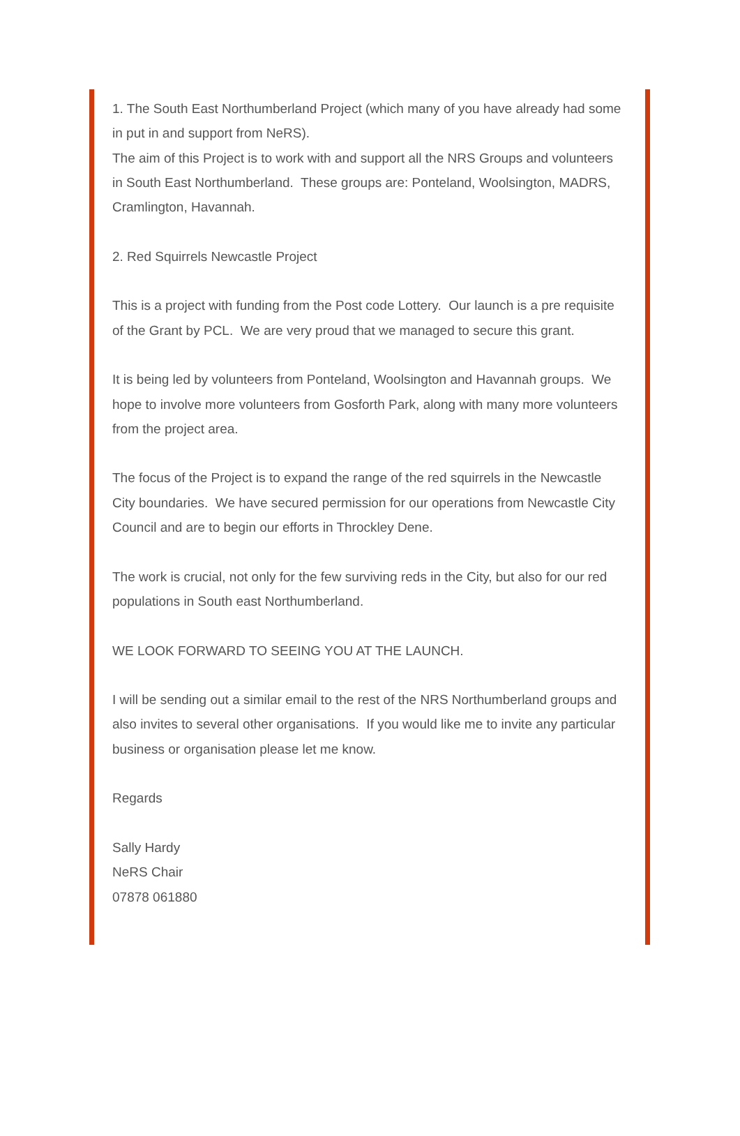1. The South East Northumberland Project (which many of you have already had some in put in and support from NeRS).
The aim of this Project is to work with and support all the NRS Groups and volunteers in South East Northumberland. These groups are: Ponteland, Woolsington, MADRS, Cramlington, Havannah.
2. Red Squirrels Newcastle Project
This is a project with funding from the Post code Lottery. Our launch is a pre requisite of the Grant by PCL. We are very proud that we managed to secure this grant.
It is being led by volunteers from Ponteland, Woolsington and Havannah groups. We hope to involve more volunteers from Gosforth Park, along with many more volunteers from the project area.
The focus of the Project is to expand the range of the red squirrels in the Newcastle City boundaries. We have secured permission for our operations from Newcastle City Council and are to begin our efforts in Throckley Dene.
The work is crucial, not only for the few surviving reds in the City, but also for our red populations in South east Northumberland.
WE LOOK FORWARD TO SEEING YOU AT THE LAUNCH.
I will be sending out a similar email to the rest of the NRS Northumberland groups and also invites to several other organisations. If you would like me to invite any particular business or organisation please let me know.
Regards
Sally Hardy
NeRS Chair
07878 061880